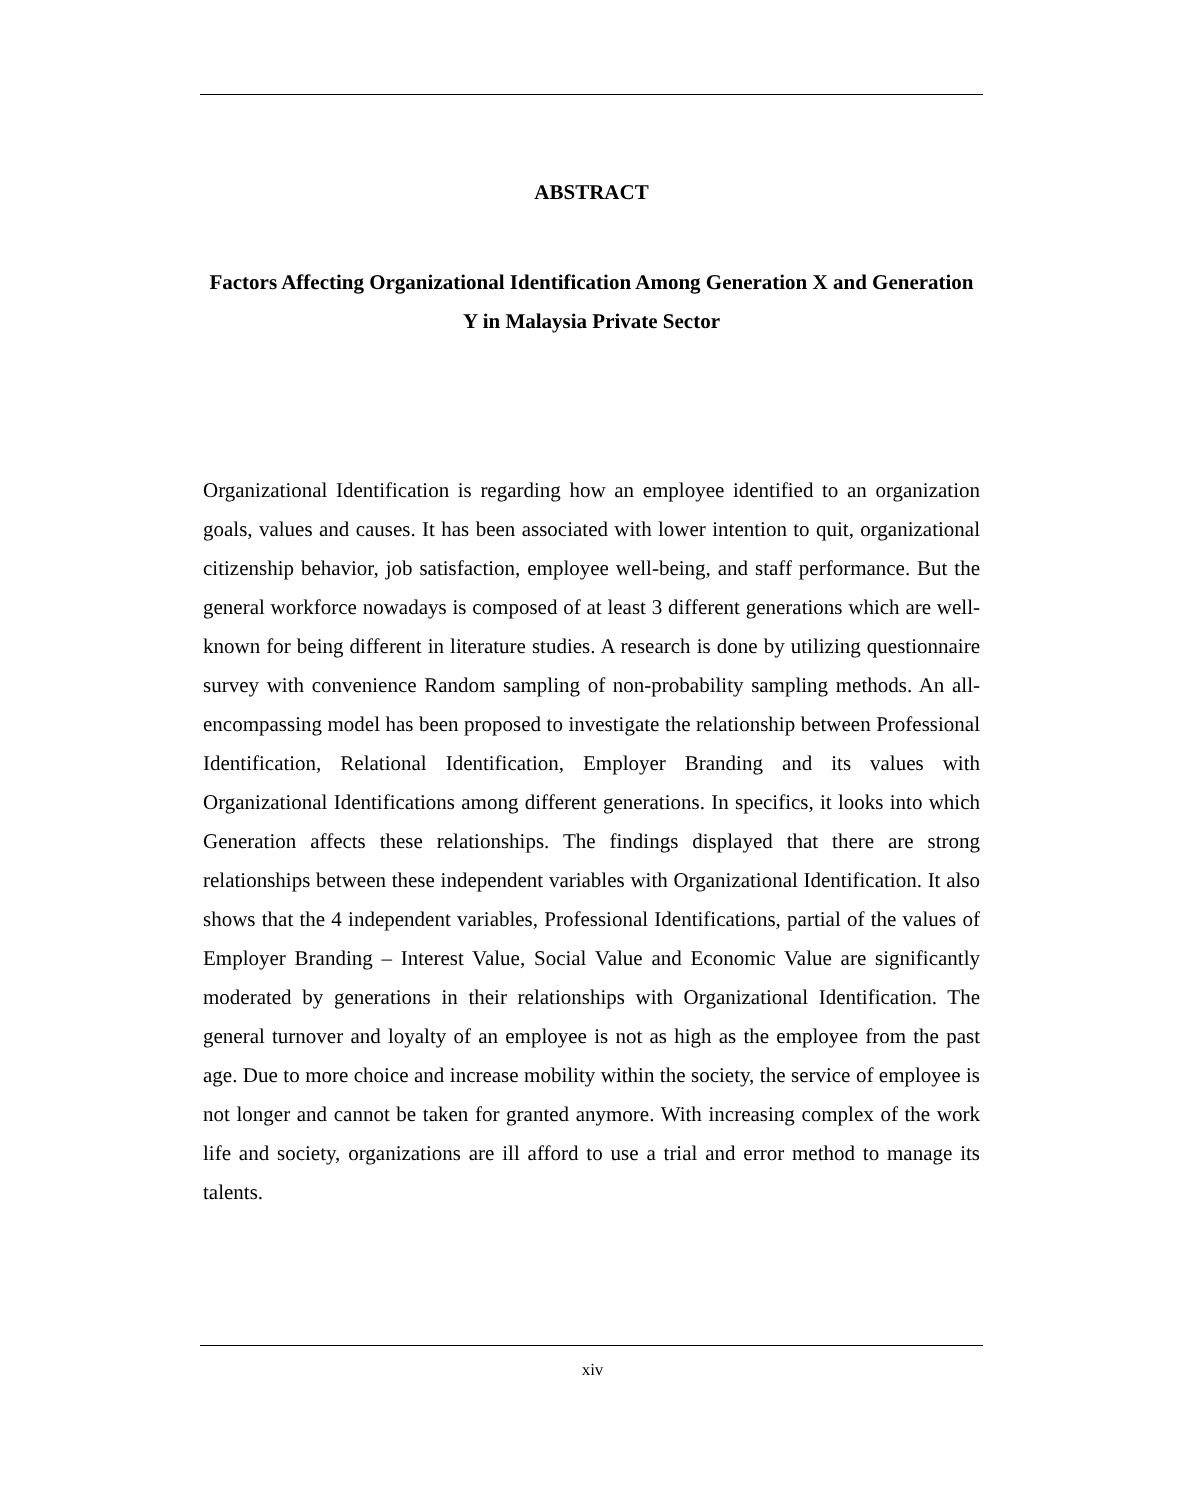ABSTRACT
Factors Affecting Organizational Identification Among Generation X and Generation Y in Malaysia Private Sector
Organizational Identification is regarding how an employee identified to an organization goals, values and causes. It has been associated with lower intention to quit, organizational citizenship behavior, job satisfaction, employee well-being, and staff performance. But the general workforce nowadays is composed of at least 3 different generations which are well-known for being different in literature studies. A research is done by utilizing questionnaire survey with convenience Random sampling of non-probability sampling methods. An all-encompassing model has been proposed to investigate the relationship between Professional Identification, Relational Identification, Employer Branding and its values with Organizational Identifications among different generations. In specifics, it looks into which Generation affects these relationships. The findings displayed that there are strong relationships between these independent variables with Organizational Identification. It also shows that the 4 independent variables, Professional Identifications, partial of the values of Employer Branding – Interest Value, Social Value and Economic Value are significantly moderated by generations in their relationships with Organizational Identification. The general turnover and loyalty of an employee is not as high as the employee from the past age. Due to more choice and increase mobility within the society, the service of employee is not longer and cannot be taken for granted anymore. With increasing complex of the work life and society, organizations are ill afford to use a trial and error method to manage its talents.
xiv